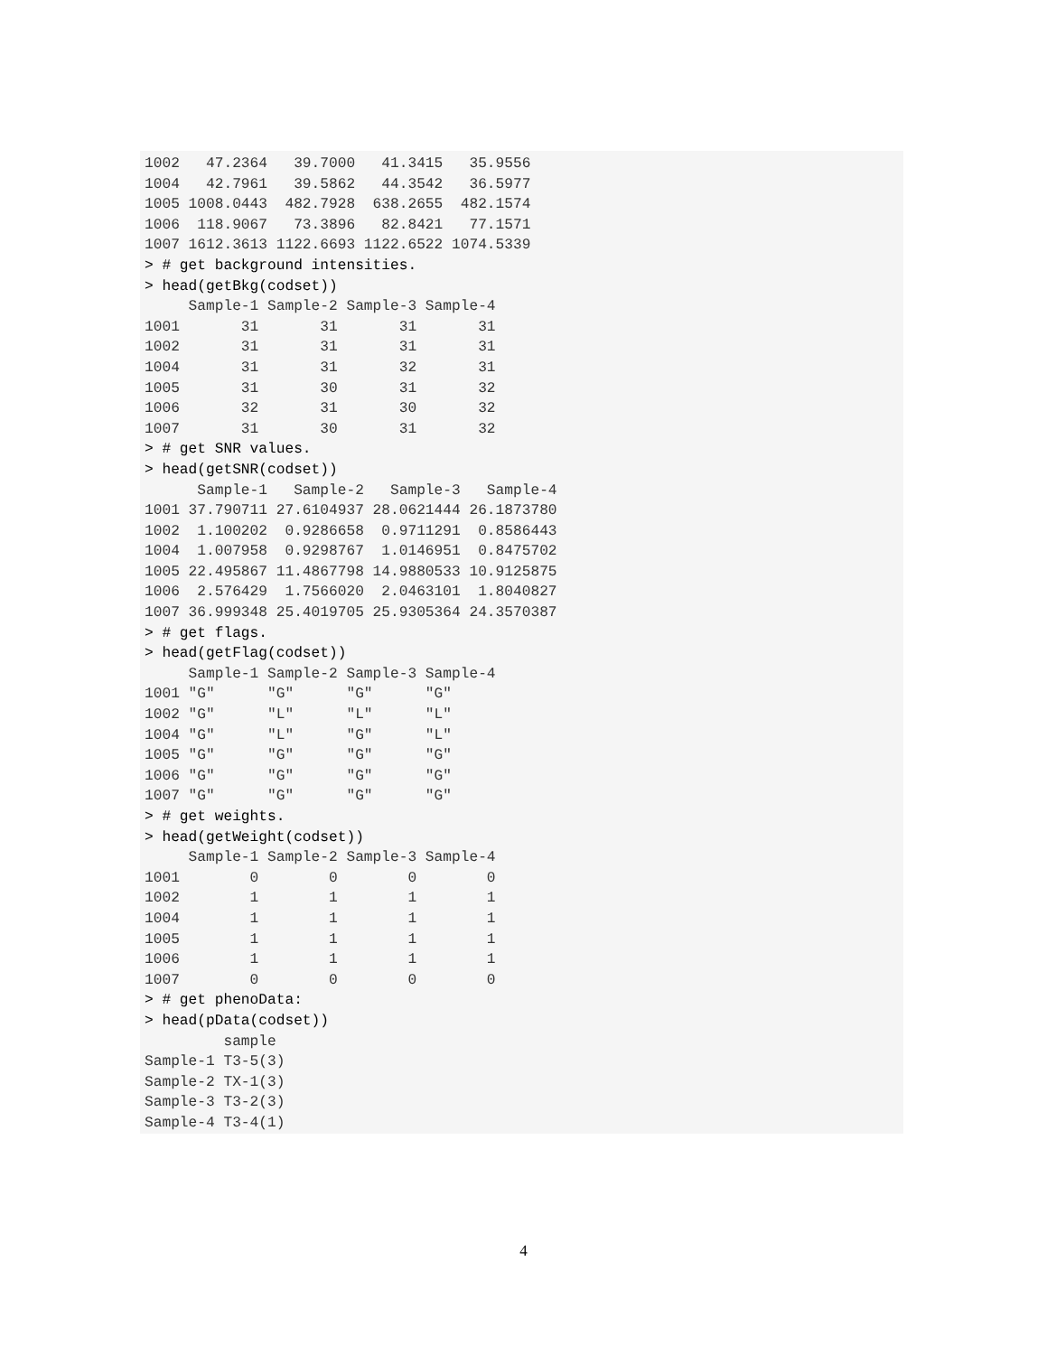1002   47.2364   39.7000   41.3415   35.9556
1004   42.7961   39.5862   44.3542   36.5977
1005 1008.0443  482.7928  638.2655  482.1574
1006  118.9067   73.3896   82.8421   77.1571
1007 1612.3613 1122.6693 1122.6522 1074.5339
> # get background intensities.
> head(getBkg(codset))
     Sample-1 Sample-2 Sample-3 Sample-4
1001       31       31       31       31
1002       31       31       31       31
1004       31       31       32       31
1005       31       30       31       32
1006       32       31       30       32
1007       31       30       31       32
> # get SNR values.
> head(getSNR(codset))
      Sample-1   Sample-2   Sample-3   Sample-4
1001 37.790711 27.6104937 28.0621444 26.1873780
1002  1.100202  0.9286658  0.9711291  0.8586443
1004  1.007958  0.9298767  1.0146951  0.8475702
1005 22.495867 11.4867798 14.9880533 10.9125875
1006  2.576429  1.7566020  2.0463101  1.8040827
1007 36.999348 25.4019705 25.9305364 24.3570387
> # get flags.
> head(getFlag(codset))
     Sample-1 Sample-2 Sample-3 Sample-4
1001 "G"      "G"      "G"      "G"
1002 "G"      "L"      "L"      "L"
1004 "G"      "L"      "G"      "L"
1005 "G"      "G"      "G"      "G"
1006 "G"      "G"      "G"      "G"
1007 "G"      "G"      "G"      "G"
> # get weights.
> head(getWeight(codset))
     Sample-1 Sample-2 Sample-3 Sample-4
1001        0        0        0        0
1002        1        1        1        1
1004        1        1        1        1
1005        1        1        1        1
1006        1        1        1        1
1007        0        0        0        0
> # get phenoData:
> head(pData(codset))
         sample
Sample-1 T3-5(3)
Sample-2 TX-1(3)
Sample-3 T3-2(3)
Sample-4 T3-4(1)
4